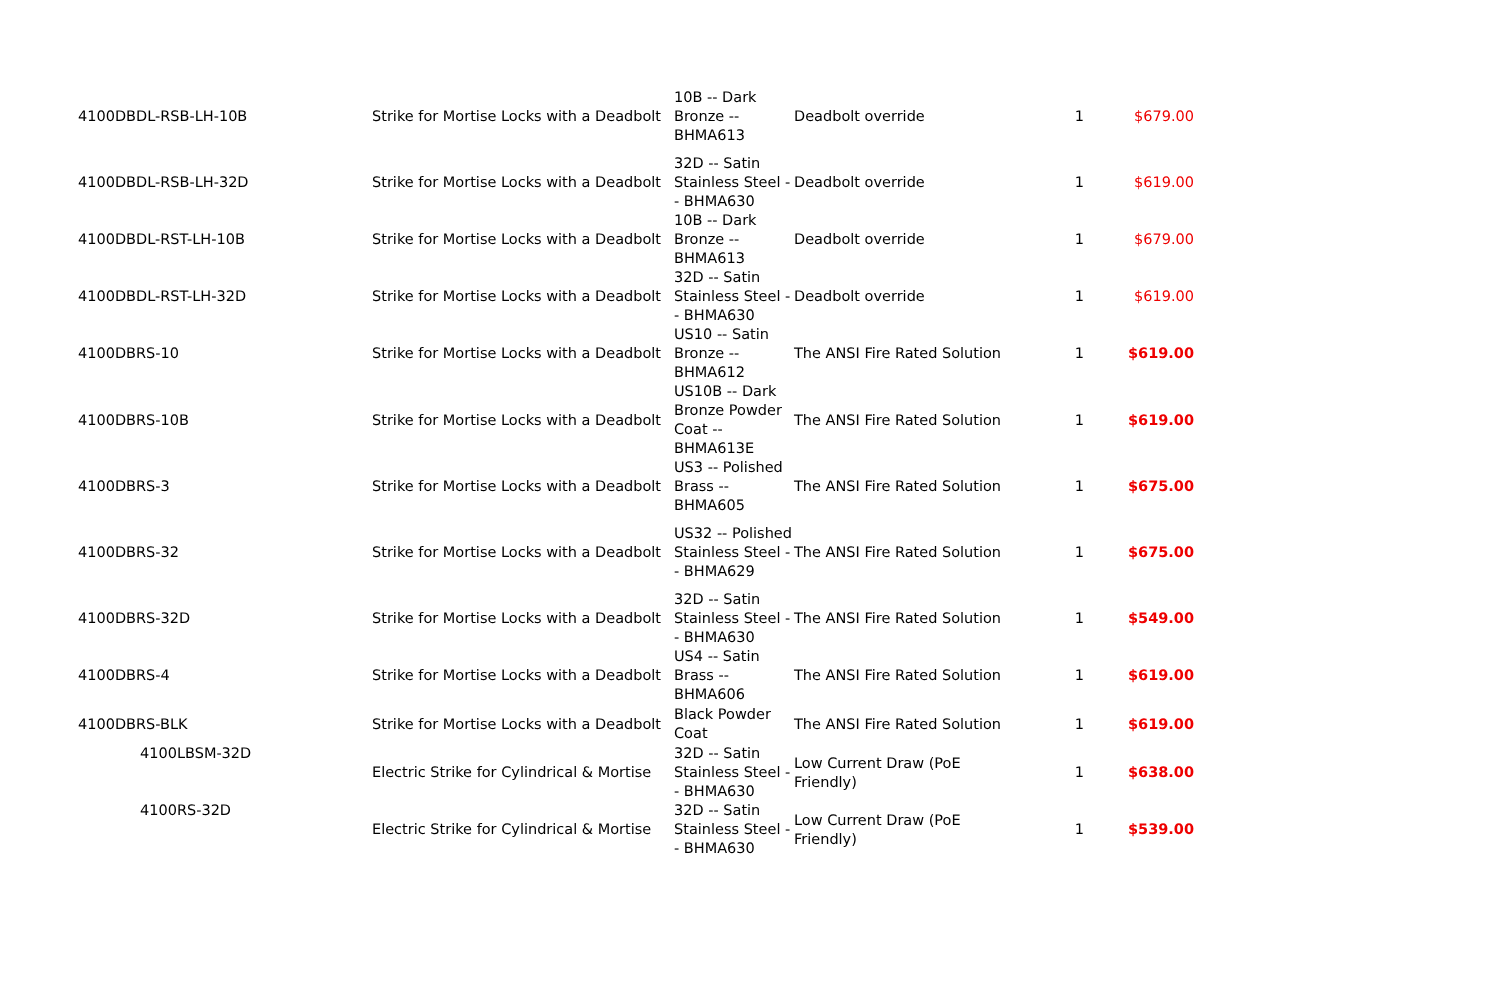| 4100DBDL-RSB-LH-10B | Strike for Mortise Locks with a Deadbolt | 10B -- Dark Bronze -- BHMA613 | Deadbolt override | 1 | $679.00 |
| 4100DBDL-RSB-LH-32D | Strike for Mortise Locks with a Deadbolt | 32D -- Satin Stainless Steel -- BHMA630 | Deadbolt override | 1 | $619.00 |
| 4100DBDL-RST-LH-10B | Strike for Mortise Locks with a Deadbolt | 10B -- Dark Bronze -- BHMA613 | Deadbolt override | 1 | $679.00 |
| 4100DBDL-RST-LH-32D | Strike for Mortise Locks with a Deadbolt | 32D -- Satin Stainless Steel -- BHMA630 | Deadbolt override | 1 | $619.00 |
| 4100DBRS-10 | Strike for Mortise Locks with a Deadbolt | US10 -- Satin Bronze -- BHMA612 | The ANSI Fire Rated Solution | 1 | $619.00 |
| 4100DBRS-10B | Strike for Mortise Locks with a Deadbolt | US10B -- Dark Bronze Powder Coat -- BHMA613E | The ANSI Fire Rated Solution | 1 | $619.00 |
| 4100DBRS-3 | Strike for Mortise Locks with a Deadbolt | US3 -- Polished Brass -- BHMA605 | The ANSI Fire Rated Solution | 1 | $675.00 |
| 4100DBRS-32 | Strike for Mortise Locks with a Deadbolt | US32 -- Polished Stainless Steel -- BHMA629 | The ANSI Fire Rated Solution | 1 | $675.00 |
| 4100DBRS-32D | Strike for Mortise Locks with a Deadbolt | 32D -- Satin Stainless Steel -- BHMA630 | The ANSI Fire Rated Solution | 1 | $549.00 |
| 4100DBRS-4 | Strike for Mortise Locks with a Deadbolt | US4 -- Satin Brass -- BHMA606 | The ANSI Fire Rated Solution | 1 | $619.00 |
| 4100DBRS-BLK | Strike for Mortise Locks with a Deadbolt | Black Powder Coat | The ANSI Fire Rated Solution | 1 | $619.00 |
| 4100LBSM-32D | Electric Strike for Cylindrical & Mortise | 32D -- Satin Stainless Steel -- BHMA630 | Low Current Draw (PoE Friendly) | 1 | $638.00 |
| 4100RS-32D | Electric Strike for Cylindrical & Mortise | 32D -- Satin Stainless Steel -- BHMA630 | Low Current Draw (PoE Friendly) | 1 | $539.00 |